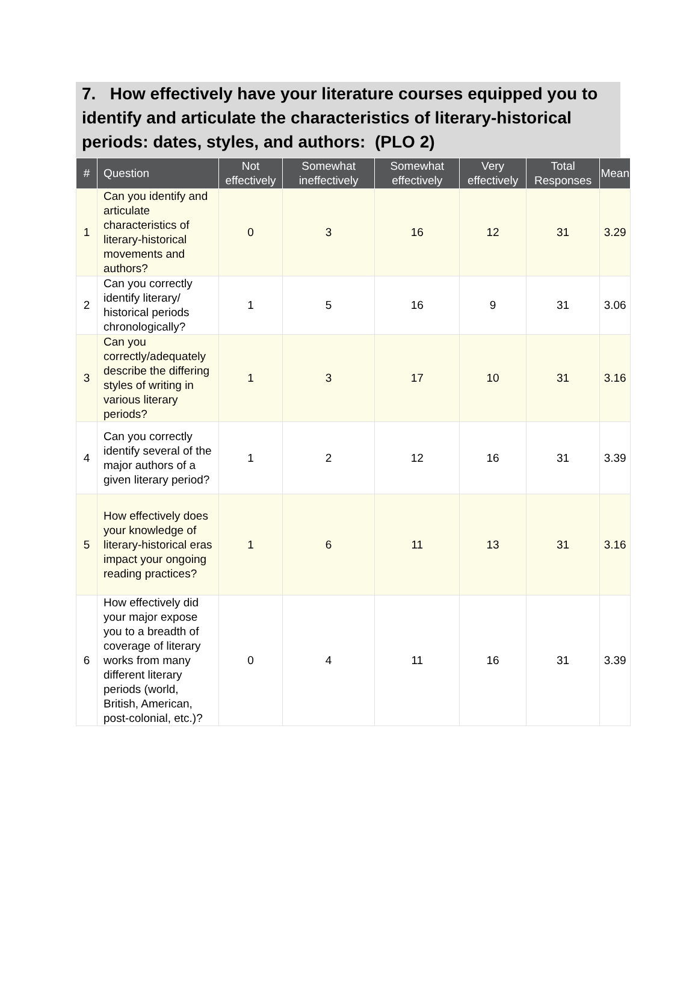7. How effectively have your literature courses equipped you to identify and articulate the characteristics of literary-historical periods: dates, styles, and authors: (PLO 2)
| # | Question | Not effectively | Somewhat ineffectively | Somewhat effectively | Very effectively | Total Responses | Mean |
| --- | --- | --- | --- | --- | --- | --- | --- |
| 1 | Can you identify and articulate characteristics of literary-historical movements and authors? | 0 | 3 | 16 | 12 | 31 | 3.29 |
| 2 | Can you correctly identify literary/ historical periods chronologically? | 1 | 5 | 16 | 9 | 31 | 3.06 |
| 3 | Can you correctly/adequately describe the differing styles of writing in various literary periods? | 1 | 3 | 17 | 10 | 31 | 3.16 |
| 4 | Can you correctly identify several of the major authors of a given literary period? | 1 | 2 | 12 | 16 | 31 | 3.39 |
| 5 | How effectively does your knowledge of literary-historical eras impact your ongoing reading practices? | 1 | 6 | 11 | 13 | 31 | 3.16 |
| 6 | How effectively did your major expose you to a breadth of coverage of literary works from many different literary periods (world, British, American, post-colonial, etc.)? | 0 | 4 | 11 | 16 | 31 | 3.39 |